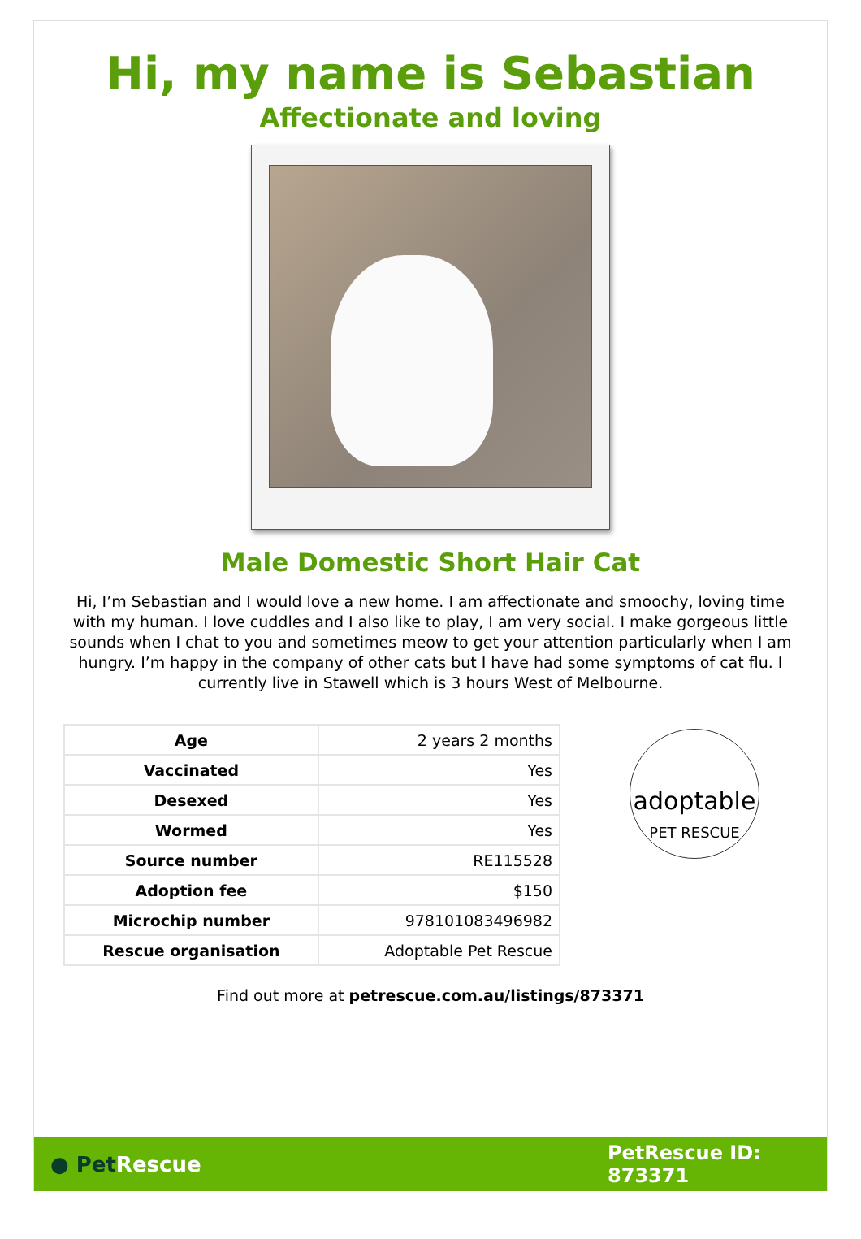Hi, my name is Sebastian
Affectionate and loving
Male Domestic Short Hair Cat
Hi, I’m Sebastian and I would love a new home. I am affectionate and smoochy, loving time with my human. I love cuddles and I also like to play, I am very social. I make gorgeous little sounds when I chat to you and sometimes meow to get your attention particularly when I am hungry. I’m happy in the company of other cats but I have had some symptoms of cat flu. I currently live in Stawell which is 3 hours West of Melbourne.
| Age | 2 years 2 months |
| Vaccinated | Yes |
| Desexed | Yes |
| Wormed | Yes |
| Source number | RE115528 |
| Adoption fee | $150 |
| Microchip number | 978101083496982 |
| Rescue organisation | Adoptable Pet Rescue |
adoptable
PET RESCUE
Find out more at petrescue.com.au/listings/873371
● PetRescue
PetRescue ID: 873371